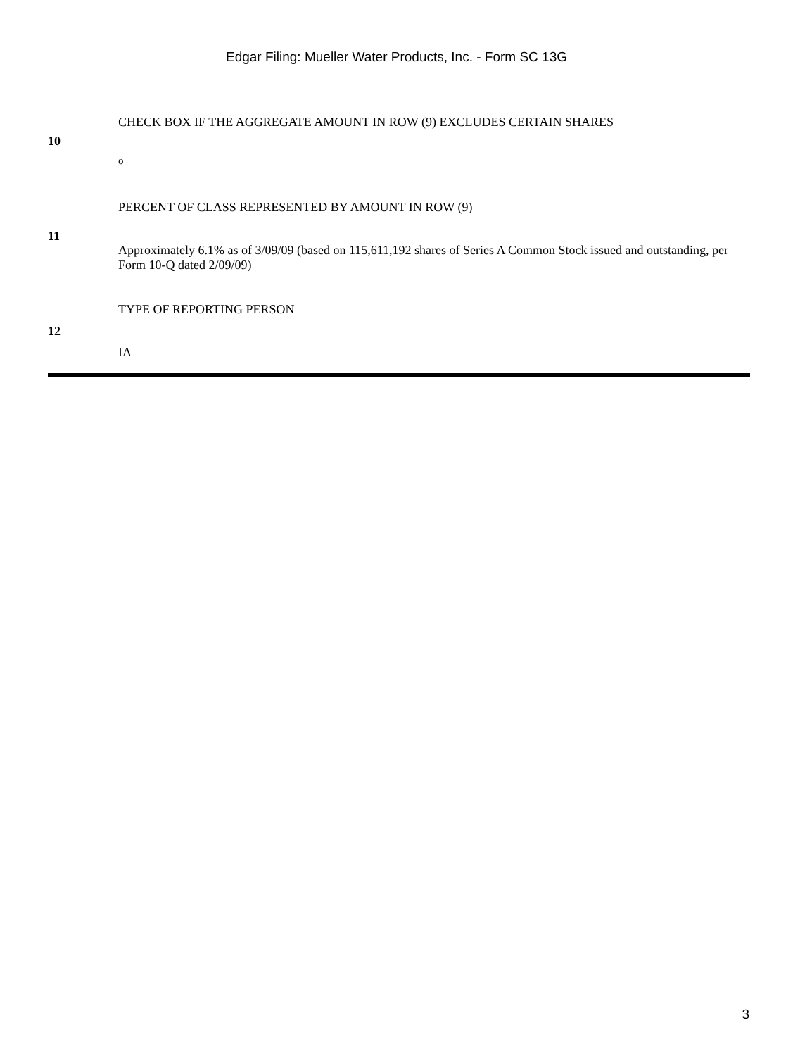Edgar Filing: Mueller Water Products, Inc. - Form SC 13G
| 10 | CHECK BOX IF THE AGGREGATE AMOUNT IN ROW (9) EXCLUDES CERTAIN SHARES o |
| 11 | PERCENT OF CLASS REPRESENTED BY AMOUNT IN ROW (9) Approximately 6.1% as of 3/09/09 (based on 115,611,192 shares of Series A Common Stock issued and outstanding, per Form 10-Q dated 2/09/09) |
| 12 | TYPE OF REPORTING PERSON IA |
3